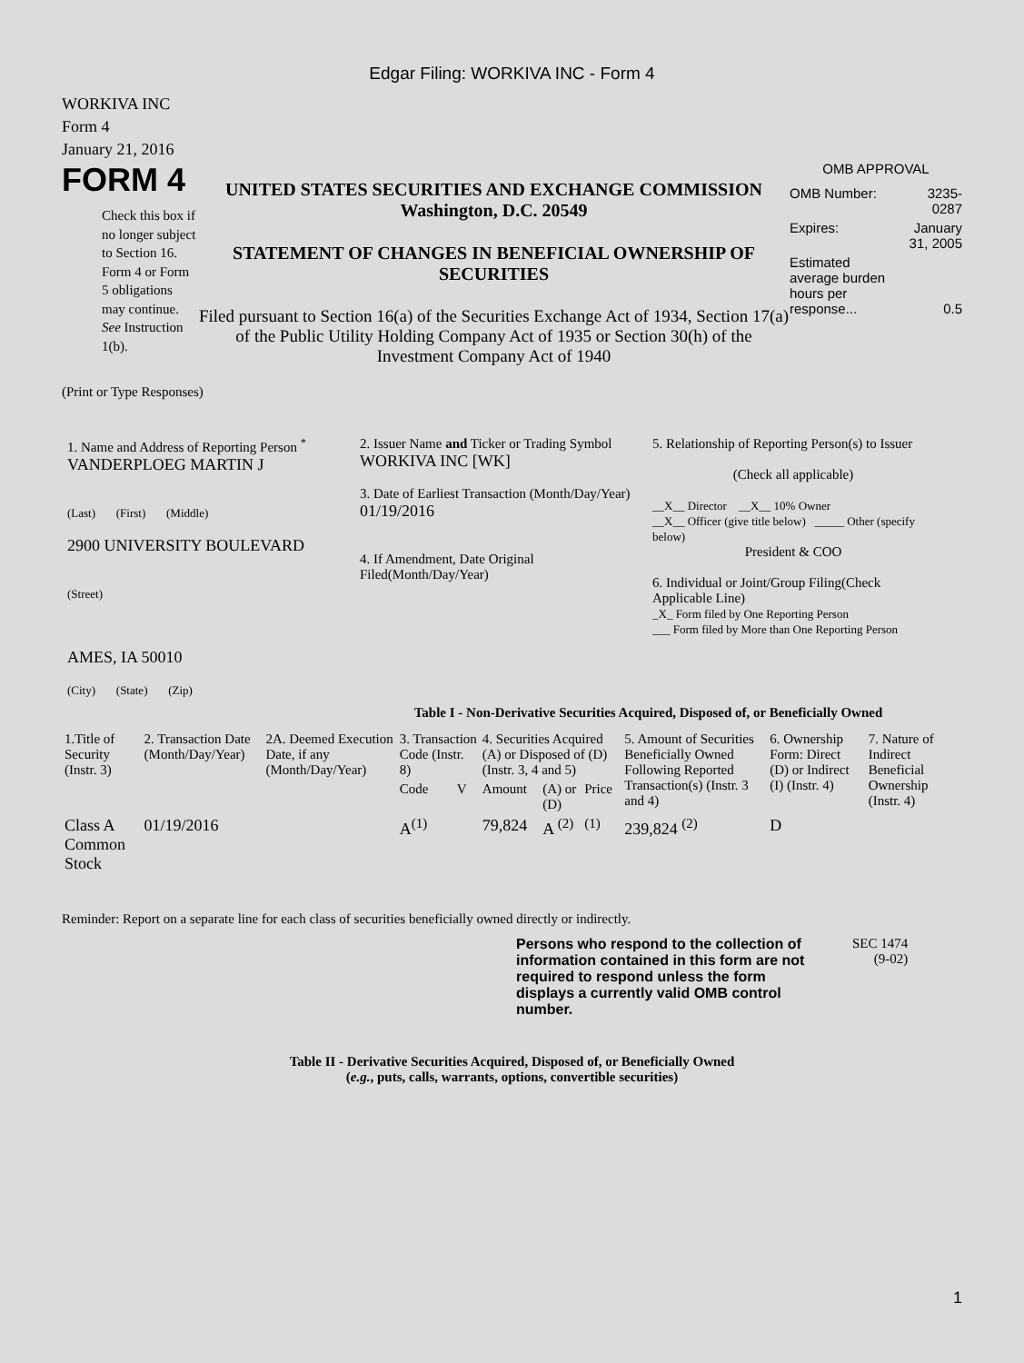Edgar Filing: WORKIVA INC - Form 4
WORKIVA INC
Form 4
January 21, 2016
FORM 4
Check this box if no longer subject to Section 16. Form 4 or Form 5 obligations may continue. See Instruction 1(b).
UNITED STATES SECURITIES AND EXCHANGE COMMISSION
Washington, D.C. 20549
STATEMENT OF CHANGES IN BENEFICIAL OWNERSHIP OF SECURITIES
Filed pursuant to Section 16(a) of the Securities Exchange Act of 1934, Section 17(a) of the Public Utility Holding Company Act of 1935 or Section 30(h) of the Investment Company Act of 1940
OMB APPROVAL
| OMB Number: | 3235-0287 |
| Expires: | January 31, 2005 |
| Estimated average burden hours per response... | 0.5 |
(Print or Type Responses)
1. Name and Address of Reporting Person <sup>*</sup>
VANDERPLOEG MARTIN J
(Last) (First) (Middle)
2900 UNIVERSITY BOULEVARD
(Street)
AMES, IA 50010
(City) (State) (Zip)
2. Issuer Name and Ticker or Trading Symbol
WORKIVA INC [WK]
3. Date of Earliest Transaction (Month/Day/Year)
01/19/2016
4. If Amendment, Date Original Filed(Month/Day/Year)
5. Relationship of Reporting Person(s) to Issuer
(Check all applicable)
__X__ Director __X__ 10% Owner
__X__ Officer (give title below) _____ Other (specify below)
President & COO
6. Individual or Joint/Group Filing(Check Applicable Line)
_X_ Form filed by One Reporting Person
___ Form filed by More than One Reporting Person
Table I - Non-Derivative Securities Acquired, Disposed of, or Beneficially Owned
| 1.Title of Security (Instr. 3) | 2. Transaction Date (Month/Day/Year) | 2A. Deemed Execution Date, if any (Month/Day/Year) | 3. Transaction Code (Instr. 8) | | 4. Securities Acquired (A) or Disposed of (D) (Instr. 3, 4 and 5) | | | 5. Amount of Securities Beneficially Owned Following Reported Transaction(s) (Instr. 3 and 4) | 6. Ownership Form: Direct (D) or Indirect (I) (Instr. 4) | 7. Nature of Indirect Beneficial Ownership (Instr. 4) |
| --- | --- | --- | --- | --- | --- | --- | --- | --- | --- | --- |
| | | | Code | V | Amount | (A) or (D) | Price | | | |
| Class A Common Stock | 01/19/2016 | | A<sup>(1)</sup> | | 79,824 | A <sup>(2)</sup> | <sup>(1)</sup> | 239,824 <sup>(2)</sup> | D | |
Reminder: Report on a separate line for each class of securities beneficially owned directly or indirectly.
Persons who respond to the collection of information contained in this form are not required to respond unless the form displays a currently valid OMB control number.
SEC 1474
(9-02)
Table II - Derivative Securities Acquired, Disposed of, or Beneficially Owned
(e.g., puts, calls, warrants, options, convertible securities)
1